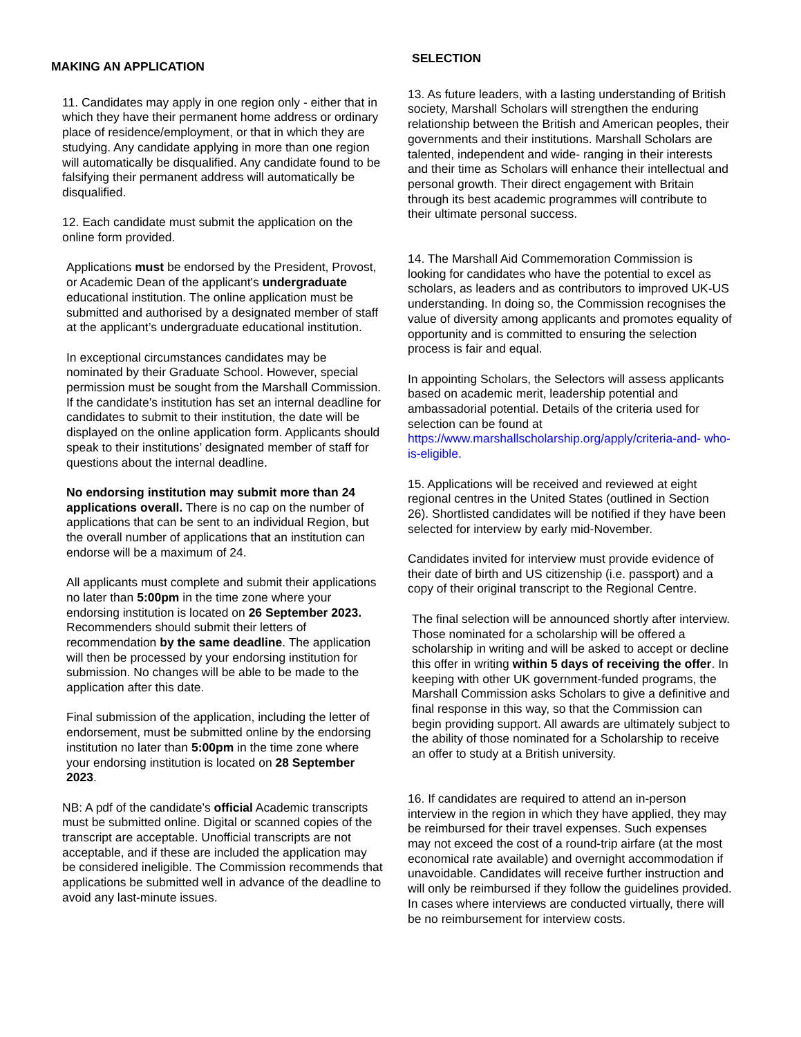MAKING AN APPLICATION
11. Candidates may apply in one region only - either that in which they have their permanent home address or ordinary place of residence/employment, or that in which they are studying. Any candidate applying in more than one region will automatically be disqualified. Any candidate found to be falsifying their permanent address will automatically be disqualified.
12. Each candidate must submit the application on the online form provided.
Applications must be endorsed by the President, Provost, or Academic Dean of the applicant's undergraduate educational institution. The online application must be submitted and authorised by a designated member of staff at the applicant’s undergraduate educational institution.
In exceptional circumstances candidates may be nominated by their Graduate School. However, special permission must be sought from the Marshall Commission. If the candidate’s institution has set an internal deadline for candidates to submit to their institution, the date will be displayed on the online application form. Applicants should speak to their institutions’ designated member of staff for questions about the internal deadline.
No endorsing institution may submit more than 24 applications overall. There is no cap on the number of applications that can be sent to an individual Region, but the overall number of applications that an institution can endorse will be a maximum of 24.
All applicants must complete and submit their applications no later than 5:00pm in the time zone where your endorsing institution is located on 26 September 2023. Recommenders should submit their letters of recommendation by the same deadline. The application will then be processed by your endorsing institution for submission. No changes will be able to be made to the application after this date.
Final submission of the application, including the letter of endorsement, must be submitted online by the endorsing institution no later than 5:00pm in the time zone where your endorsing institution is located on 28 September 2023.
NB: A pdf of the candidate’s official Academic transcripts must be submitted online. Digital or scanned copies of the transcript are acceptable. Unofficial transcripts are not acceptable, and if these are included the application may be considered ineligible. The Commission recommends that applications be submitted well in advance of the deadline to avoid any last-minute issues.
SELECTION
13. As future leaders, with a lasting understanding of British society, Marshall Scholars will strengthen the enduring relationship between the British and American peoples, their governments and their institutions. Marshall Scholars are talented, independent and wide- ranging in their interests and their time as Scholars will enhance their intellectual and personal growth. Their direct engagement with Britain through its best academic programmes will contribute to their ultimate personal success.
14. The Marshall Aid Commemoration Commission is looking for candidates who have the potential to excel as scholars, as leaders and as contributors to improved UK-US understanding. In doing so, the Commission recognises the value of diversity among applicants and promotes equality of opportunity and is committed to ensuring the selection process is fair and equal.
In appointing Scholars, the Selectors will assess applicants based on academic merit, leadership potential and ambassadorial potential. Details of the criteria used for selection can be found at https://www.marshallscholarship.org/apply/criteria-and- who-is-eligible.
15. Applications will be received and reviewed at eight regional centres in the United States (outlined in Section 26). Shortlisted candidates will be notified if they have been selected for interview by early mid-November.
Candidates invited for interview must provide evidence of their date of birth and US citizenship (i.e. passport) and a copy of their original transcript to the Regional Centre.
The final selection will be announced shortly after interview. Those nominated for a scholarship will be offered a scholarship in writing and will be asked to accept or decline this offer in writing within 5 days of receiving the offer. In keeping with other UK government-funded programs, the Marshall Commission asks Scholars to give a definitive and final response in this way, so that the Commission can begin providing support. All awards are ultimately subject to the ability of those nominated for a Scholarship to receive an offer to study at a British university.
16. If candidates are required to attend an in-person interview in the region in which they have applied, they may be reimbursed for their travel expenses. Such expenses may not exceed the cost of a round-trip airfare (at the most economical rate available) and overnight accommodation if unavoidable. Candidates will receive further instruction and will only be reimbursed if they follow the guidelines provided. In cases where interviews are conducted virtually, there will be no reimbursement for interview costs.